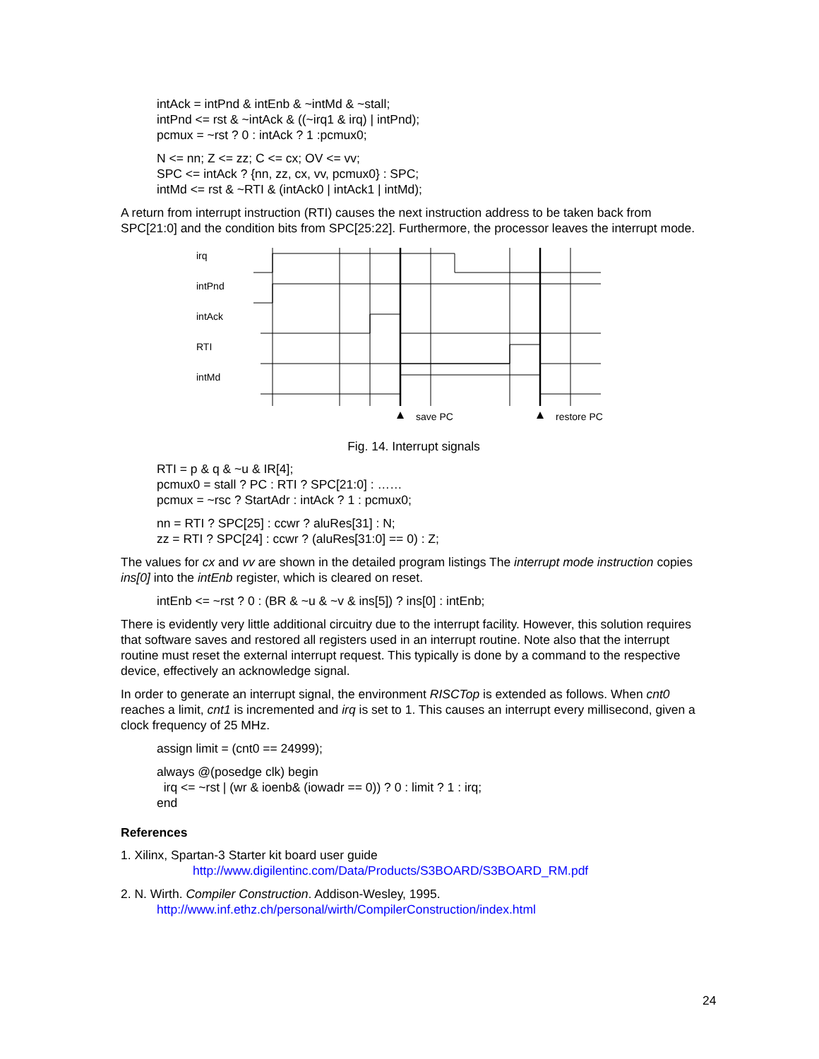intAck = intPnd & intEnb & ~intMd & ~stall;
intPnd <= rst & ~intAck & ((~irq1 & irq) | intPnd);
pcmux = ~rst ? 0 : intAck ? 1 :pcmux0;
N <= nn; Z <= zz; C <= cx; OV <= vv;
SPC <= intAck ? {nn, zz, cx, vv, pcmux0} : SPC;
intMd <= rst & ~RTI & (intAck0 | intAck1 | intMd);
A return from interrupt instruction (RTI) causes the next instruction address to be taken back from SPC[21:0] and the condition bits from SPC[25:22]. Furthermore, the processor leaves the interrupt mode.
irq
intPnd
intAck
RTI
intMd
save PC
restore PC
Fig. 14. Interrupt signals
RTI = p & q & ~u & IR[4];
pcmux0 = stall ? PC : RTI ? SPC[21:0] : ……
pcmux = ~rsc ? StartAdr : intAck ? 1 : pcmux0;
nn = RTI ? SPC[25] : ccwr ? aluRes[31] : N;
zz = RTI ? SPC[24] : ccwr ? (aluRes[31:0] == 0) : Z;
The values for cx and vv are shown in the detailed program listings The interrupt mode instruction copies ins[0] into the intEnb register, which is cleared on reset.
intEnb <= ~rst ? 0 : (BR & ~u & ~v & ins[5]) ? ins[0] : intEnb;
There is evidently very little additional circuitry due to the interrupt facility. However, this solution requires that software saves and restored all registers used in an interrupt routine. Note also that the interrupt routine must reset the external interrupt request. This typically is done by a command to the respective device, effectively an acknowledge signal.
In order to generate an interrupt signal, the environment RISCTop is extended as follows. When cnt0 reaches a limit, cnt1 is incremented and irq is set to 1. This causes an interrupt every millisecond, given a clock frequency of 25 MHz.
assign limit = (cnt0 == 24999);
always @(posedge clk) begin
irq <= ~rst | (wr & ioenb& (iowadr == 0)) ? 0 : limit ? 1 : irq;
end
References
1. Xilinx, Spartan-3 Starter kit board user guide
http://www.digilentinc.com/Data/Products/S3BOARD/S3BOARD_RM.pdf
2. N. Wirth. Compiler Construction. Addison-Wesley, 1995.
http://www.inf.ethz.ch/personal/wirth/CompilerConstruction/index.html
24